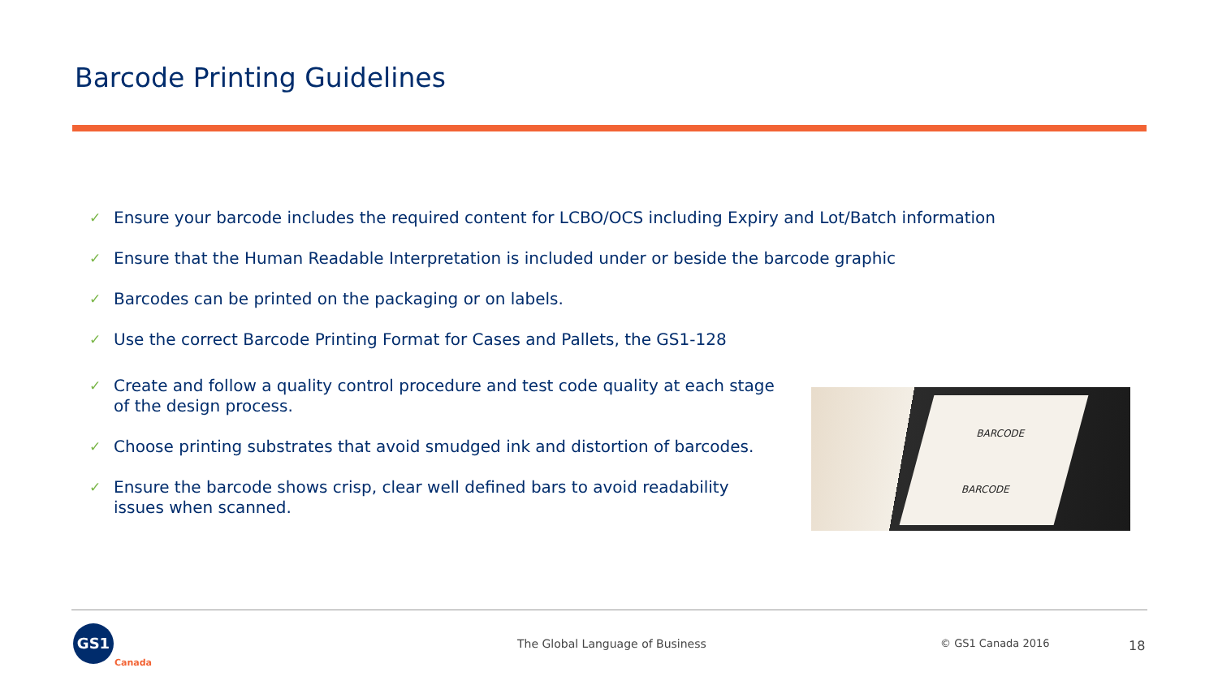Barcode Printing Guidelines
✓ Ensure your barcode includes the required content for LCBO/OCS including Expiry and Lot/Batch information
✓ Ensure that the Human Readable Interpretation is included under or beside the barcode graphic
✓ Barcodes can be printed on the packaging or on labels.
✓ Use the correct Barcode Printing Format for Cases and Pallets, the GS1-128
✓ Create and follow a quality control procedure and test code quality at each stage of the design process.
✓ Choose printing substrates that avoid smudged ink and distortion of barcodes.
✓ Ensure the barcode shows crisp, clear well defined bars to avoid readability issues when scanned.
BARCODE
BARCODE
GS1
Canada
The Global Language of Business
© GS1 Canada 2016 18